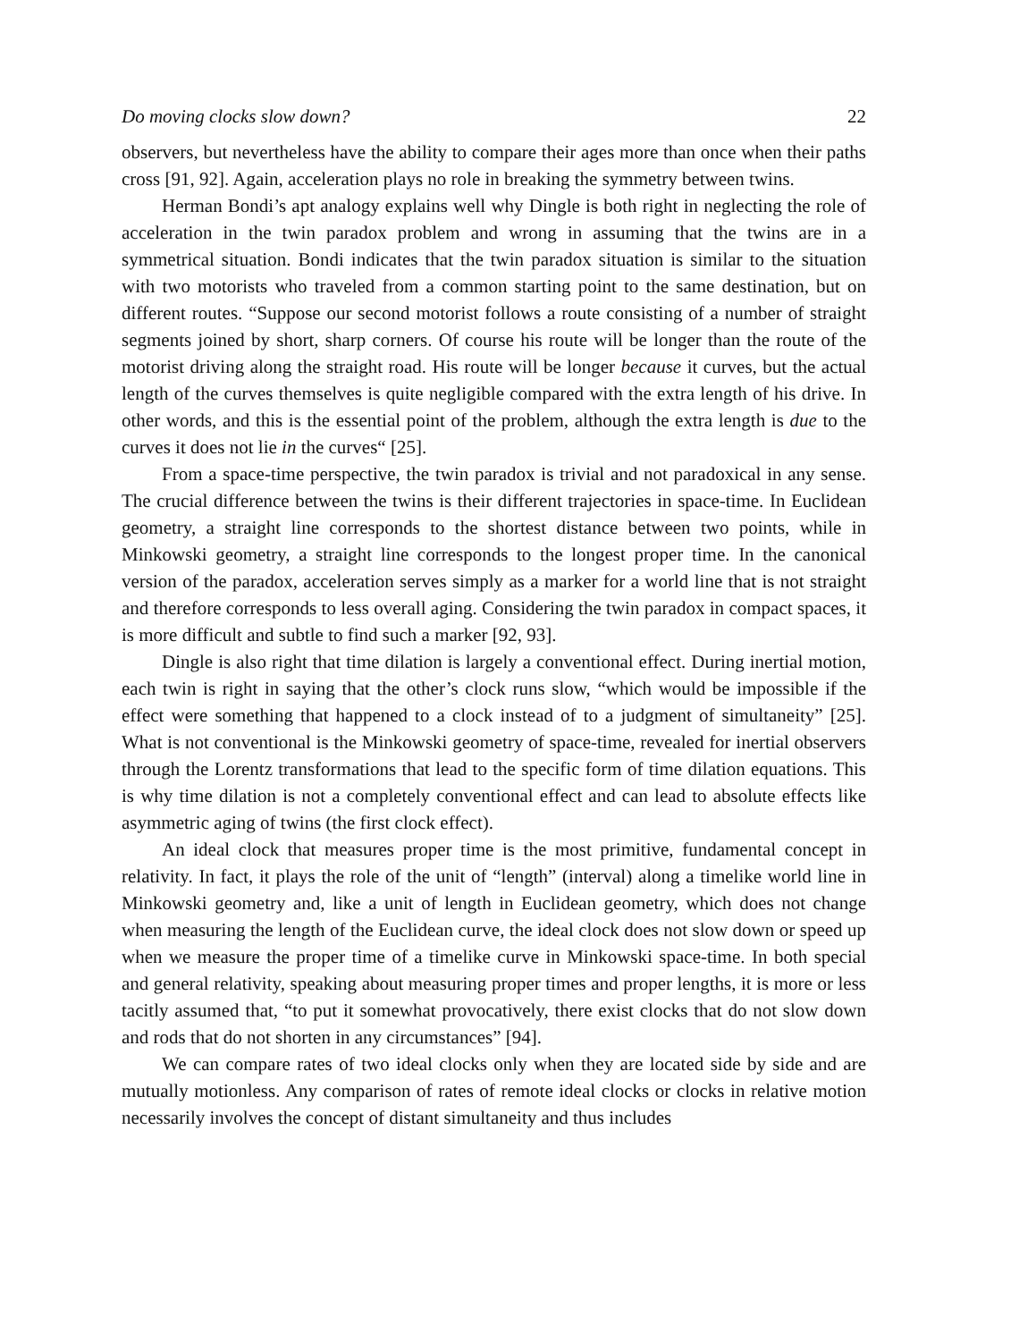Do moving clocks slow down? 22
observers, but nevertheless have the ability to compare their ages more than once when their paths cross [91, 92]. Again, acceleration plays no role in breaking the symmetry between twins.
Herman Bondi’s apt analogy explains well why Dingle is both right in neglecting the role of acceleration in the twin paradox problem and wrong in assuming that the twins are in a symmetrical situation. Bondi indicates that the twin paradox situation is similar to the situation with two motorists who traveled from a common starting point to the same destination, but on different routes. “Suppose our second motorist follows a route consisting of a number of straight segments joined by short, sharp corners. Of course his route will be longer than the route of the motorist driving along the straight road. His route will be longer because it curves, but the actual length of the curves themselves is quite negligible compared with the extra length of his drive. In other words, and this is the essential point of the problem, although the extra length is due to the curves it does not lie in the curves“ [25].
From a space-time perspective, the twin paradox is trivial and not paradoxical in any sense. The crucial difference between the twins is their different trajectories in space-time. In Euclidean geometry, a straight line corresponds to the shortest distance between two points, while in Minkowski geometry, a straight line corresponds to the longest proper time. In the canonical version of the paradox, acceleration serves simply as a marker for a world line that is not straight and therefore corresponds to less overall aging. Considering the twin paradox in compact spaces, it is more difficult and subtle to find such a marker [92, 93].
Dingle is also right that time dilation is largely a conventional effect. During inertial motion, each twin is right in saying that the other’s clock runs slow, “which would be impossible if the effect were something that happened to a clock instead of to a judgment of simultaneity” [25]. What is not conventional is the Minkowski geometry of space-time, revealed for inertial observers through the Lorentz transformations that lead to the specific form of time dilation equations. This is why time dilation is not a completely conventional effect and can lead to absolute effects like asymmetric aging of twins (the first clock effect).
An ideal clock that measures proper time is the most primitive, fundamental concept in relativity. In fact, it plays the role of the unit of “length” (interval) along a timelike world line in Minkowski geometry and, like a unit of length in Euclidean geometry, which does not change when measuring the length of the Euclidean curve, the ideal clock does not slow down or speed up when we measure the proper time of a timelike curve in Minkowski space-time. In both special and general relativity, speaking about measuring proper times and proper lengths, it is more or less tacitly assumed that, “to put it somewhat provocatively, there exist clocks that do not slow down and rods that do not shorten in any circumstances” [94].
We can compare rates of two ideal clocks only when they are located side by side and are mutually motionless. Any comparison of rates of remote ideal clocks or clocks in relative motion necessarily involves the concept of distant simultaneity and thus includes